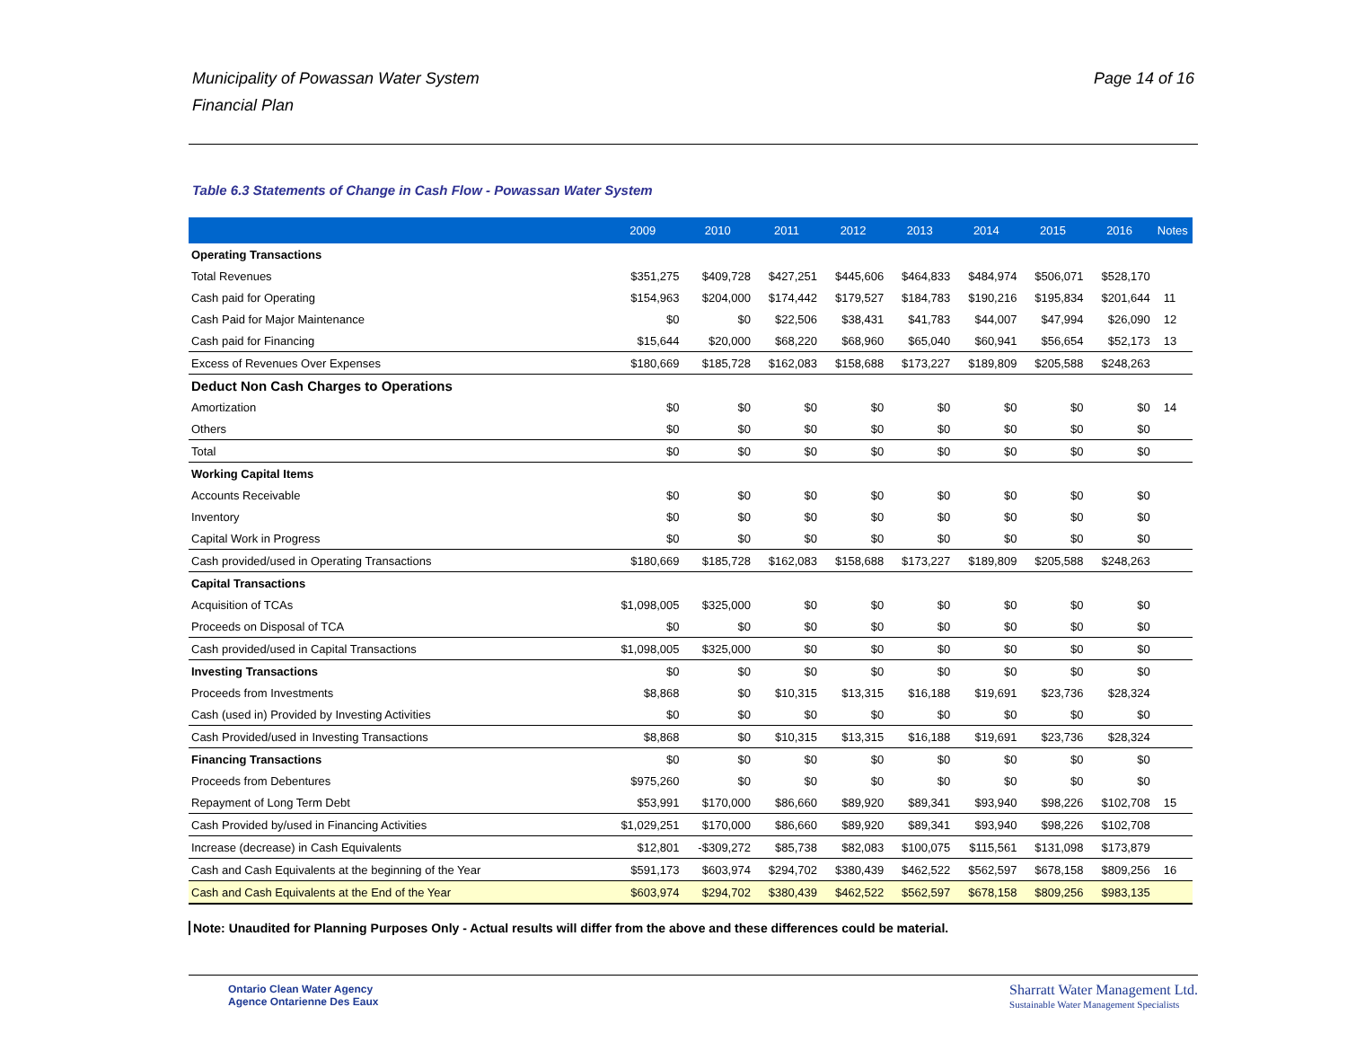Municipality of Powassan Water System
Financial Plan
Page 14 of 16
Table 6.3 Statements of Change in Cash Flow - Powassan Water System
| | 2009 | 2010 | 2011 | 2012 | 2013 | 2014 | 2015 | 2016 | Notes |
| --- | --- | --- | --- | --- | --- | --- | --- | --- | --- |
| Operating Transactions | | | | | | | | | |
| Total Revenues | $351,275 | $409,728 | $427,251 | $445,606 | $464,833 | $484,974 | $506,071 | $528,170 | |
| Cash paid for Operating | $154,963 | $204,000 | $174,442 | $179,527 | $184,783 | $190,216 | $195,834 | $201,644 | 11 |
| Cash Paid for Major Maintenance | $0 | $0 | $22,506 | $38,431 | $41,783 | $44,007 | $47,994 | $26,090 | 12 |
| Cash paid for Financing | $15,644 | $20,000 | $68,220 | $68,960 | $65,040 | $60,941 | $56,654 | $52,173 | 13 |
| Excess of Revenues Over Expenses | $180,669 | $185,728 | $162,083 | $158,688 | $173,227 | $189,809 | $205,588 | $248,263 | |
| Deduct Non Cash Charges to Operations | | | | | | | | | |
| Amortization | $0 | $0 | $0 | $0 | $0 | $0 | $0 | $0 | 14 |
| Others | $0 | $0 | $0 | $0 | $0 | $0 | $0 | $0 | |
| Total | $0 | $0 | $0 | $0 | $0 | $0 | $0 | $0 | |
| Working Capital Items | | | | | | | | | |
| Accounts Receivable | $0 | $0 | $0 | $0 | $0 | $0 | $0 | $0 | |
| Inventory | $0 | $0 | $0 | $0 | $0 | $0 | $0 | $0 | |
| Capital Work in Progress | $0 | $0 | $0 | $0 | $0 | $0 | $0 | $0 | |
| Cash provided/used in Operating Transactions | $180,669 | $185,728 | $162,083 | $158,688 | $173,227 | $189,809 | $205,588 | $248,263 | |
| Capital Transactions | | | | | | | | | |
| Acquisition of TCAs | $1,098,005 | $325,000 | $0 | $0 | $0 | $0 | $0 | $0 | |
| Proceeds on Disposal of TCA | $0 | $0 | $0 | $0 | $0 | $0 | $0 | $0 | |
| Cash provided/used in Capital Transactions | $1,098,005 | $325,000 | $0 | $0 | $0 | $0 | $0 | $0 | |
| Investing Transactions | $0 | $0 | $0 | $0 | $0 | $0 | $0 | $0 | |
| Proceeds from Investments | $8,868 | $0 | $10,315 | $13,315 | $16,188 | $19,691 | $23,736 | $28,324 | |
| Cash (used in) Provided by Investing Activities | $0 | $0 | $0 | $0 | $0 | $0 | $0 | $0 | |
| Cash Provided/used in Investing Transactions | $8,868 | $0 | $10,315 | $13,315 | $16,188 | $19,691 | $23,736 | $28,324 | |
| Financing Transactions | $0 | $0 | $0 | $0 | $0 | $0 | $0 | $0 | |
| Proceeds from Debentures | $975,260 | $0 | $0 | $0 | $0 | $0 | $0 | $0 | |
| Repayment of Long Term Debt | $53,991 | $170,000 | $86,660 | $89,920 | $89,341 | $93,940 | $98,226 | $102,708 | 15 |
| Cash Provided by/used in Financing Activities | $1,029,251 | $170,000 | $86,660 | $89,920 | $89,341 | $93,940 | $98,226 | $102,708 | |
| Increase (decrease) in Cash Equivalents | $12,801 | -$309,272 | $85,738 | $82,083 | $100,075 | $115,561 | $131,098 | $173,879 | |
| Cash and Cash Equivalents at the beginning of the Year | $591,173 | $603,974 | $294,702 | $380,439 | $462,522 | $562,597 | $678,158 | $809,256 | 16 |
| Cash and Cash Equivalents at the End of the Year | $603,974 | $294,702 | $380,439 | $462,522 | $562,597 | $678,158 | $809,256 | $983,135 | |
Note: Unaudited for Planning Purposes Only - Actual results will differ from the above and these differences could be material.
Ontario Clean Water Agency
Agence Ontarienne Des Eaux
Sharratt Water Management Ltd.
Sustainable Water Management Specialists